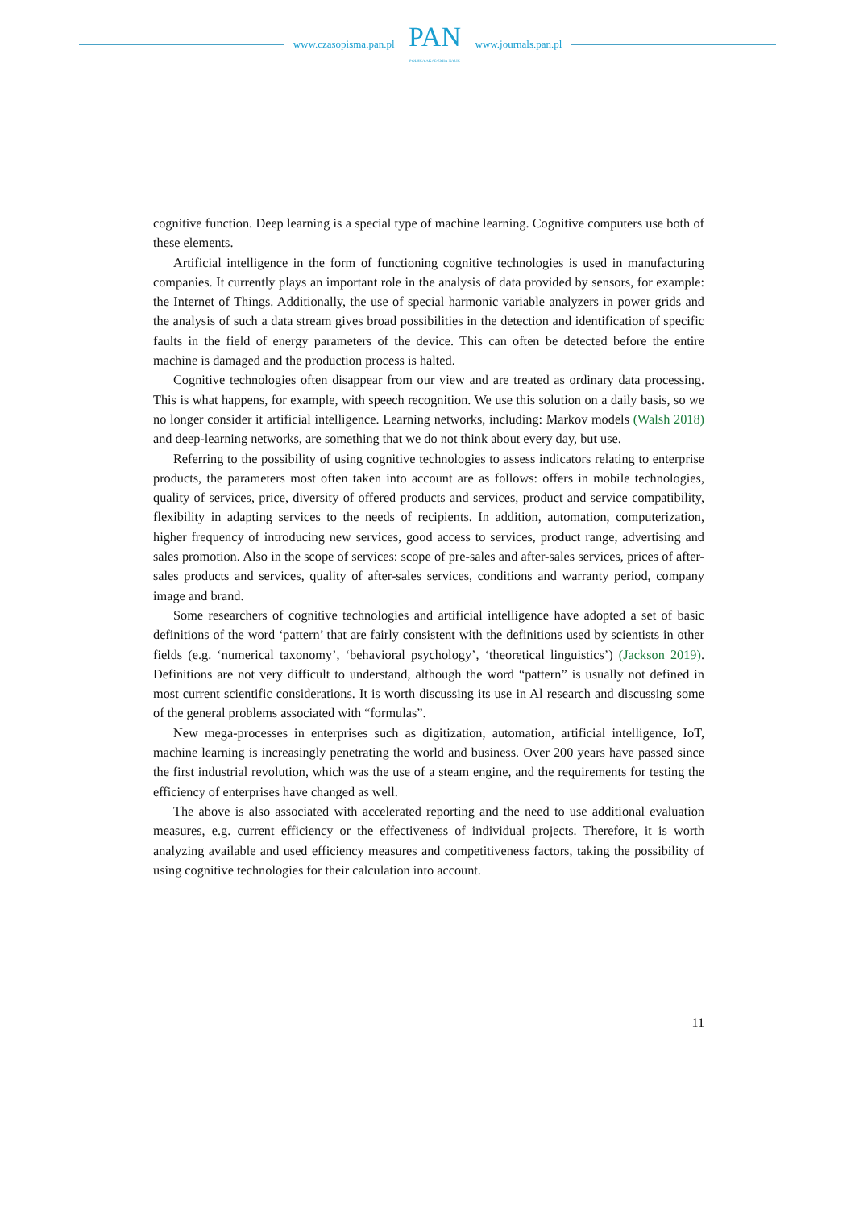www.czasopisma.pan.pl
PAN
POLSKA AKADEMIA NAUK
www.journals.pan.pl
cognitive function. Deep learning is a special type of machine learning. Cognitive computers use both of these elements.
Artificial intelligence in the form of functioning cognitive technologies is used in manufacturing companies. It currently plays an important role in the analysis of data provided by sensors, for example: the Internet of Things. Additionally, the use of special harmonic variable analyzers in power grids and the analysis of such a data stream gives broad possibilities in the detection and identification of specific faults in the field of energy parameters of the device. This can often be detected before the entire machine is damaged and the production process is halted.
Cognitive technologies often disappear from our view and are treated as ordinary data processing. This is what happens, for example, with speech recognition. We use this solution on a daily basis, so we no longer consider it artificial intelligence. Learning networks, including: Markov models (Walsh 2018) and deep-learning networks, are something that we do not think about every day, but use.
Referring to the possibility of using cognitive technologies to assess indicators relating to enterprise products, the parameters most often taken into account are as follows: offers in mobile technologies, quality of services, price, diversity of offered products and services, product and service compatibility, flexibility in adapting services to the needs of recipients. In addition, automation, computerization, higher frequency of introducing new services, good access to services, product range, advertising and sales promotion. Also in the scope of services: scope of pre-sales and after-sales services, prices of after-sales products and services, quality of after-sales services, conditions and warranty period, company image and brand.
Some researchers of cognitive technologies and artificial intelligence have adopted a set of basic definitions of the word ‘pattern’ that are fairly consistent with the definitions used by scientists in other fields (e.g. ‘numerical taxonomy’, ‘behavioral psychology’, ‘theoretical linguistics’) (Jackson 2019). Definitions are not very difficult to understand, although the word “pattern” is usually not defined in most current scientific considerations. It is worth discussing its use in Al research and discussing some of the general problems associated with “formulas”.
New mega-processes in enterprises such as digitization, automation, artificial intelligence, IoT, machine learning is increasingly penetrating the world and business. Over 200 years have passed since the first industrial revolution, which was the use of a steam engine, and the requirements for testing the efficiency of enterprises have changed as well.
The above is also associated with accelerated reporting and the need to use additional evaluation measures, e.g. current efficiency or the effectiveness of individual projects. Therefore, it is worth analyzing available and used efficiency measures and competitiveness factors, taking the possibility of using cognitive technologies for their calculation into account.
11